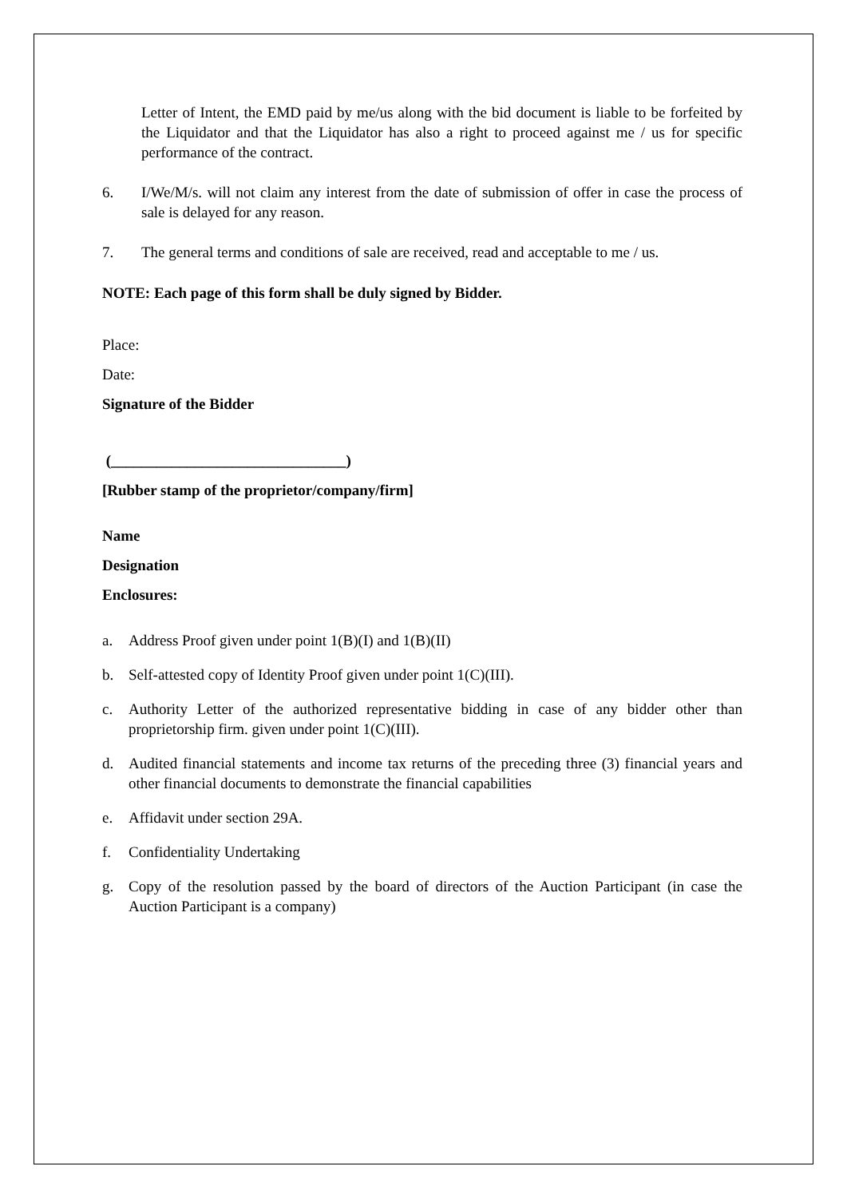Letter of Intent, the EMD paid by me/us along with the bid document is liable to be forfeited by the Liquidator and that the Liquidator has also a right to proceed against me / us for specific performance of the contract.
6. I/We/M/s. will not claim any interest from the date of submission of offer in case the process of sale is delayed for any reason.
7. The general terms and conditions of sale are received, read and acceptable to me / us.
NOTE: Each page of this form shall be duly signed by Bidder.
Place:
Date:
Signature of the Bidder
(_______________________________)
[Rubber stamp of the proprietor/company/firm]
Name
Designation
Enclosures:
a. Address Proof given under point 1(B)(I) and 1(B)(II)
b. Self-attested copy of Identity Proof given under point 1(C)(III).
c. Authority Letter of the authorized representative bidding in case of any bidder other than proprietorship firm. given under point 1(C)(III).
d. Audited financial statements and income tax returns of the preceding three (3) financial years and other financial documents to demonstrate the financial capabilities
e. Affidavit under section 29A.
f. Confidentiality Undertaking
g. Copy of the resolution passed by the board of directors of the Auction Participant (in case the Auction Participant is a company)